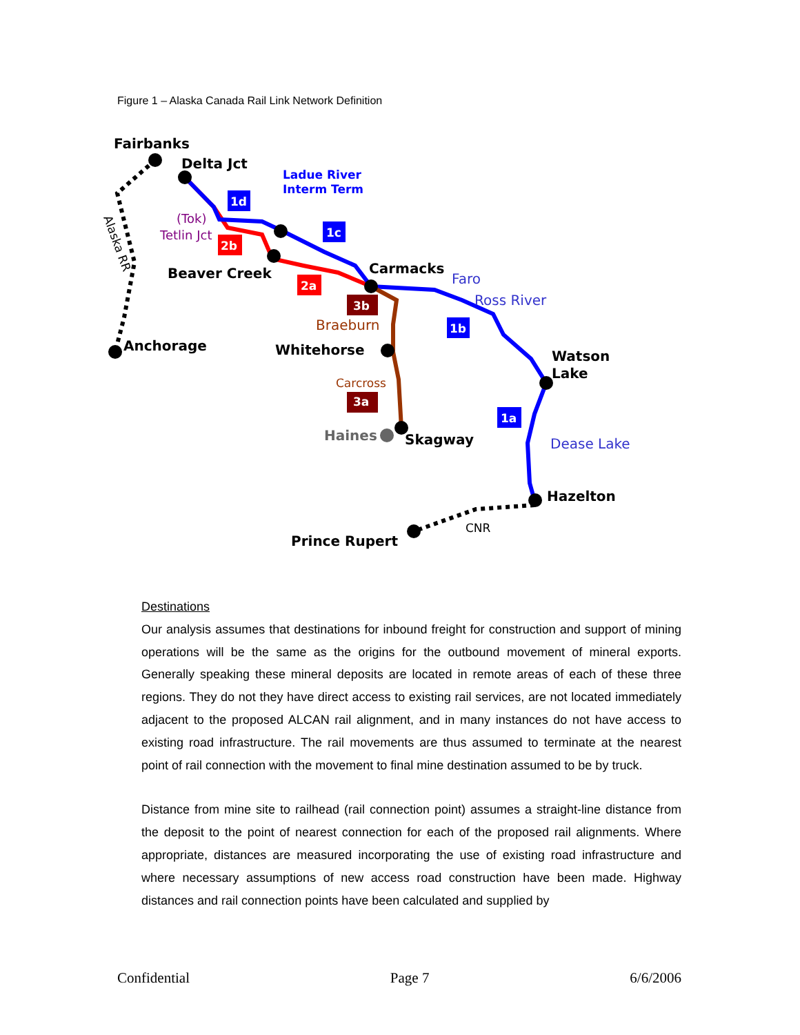Figure 1 – Alaska Canada Rail Link Network Definition
Fairbanks
Delta Jct
Beaver Creek
Carmacks
Anchorage
Whitehorse
Watson
Lake
Skagway
Haines
Hazelton
Prince Rupert
Ladue River
Interm Term
Faro
Ross River
Dease Lake
(Tok)
Tetlin Jct
Braeburn
Carcross
CNR
Alaska RR
1d
1c
1b
1a
2b
2a
3b
3a
Destinations
Our analysis assumes that destinations for inbound freight for construction and support of mining operations will be the same as the origins for the outbound movement of mineral exports. Generally speaking these mineral deposits are located in remote areas of each of these three regions. They do not they have direct access to existing rail services, are not located immediately adjacent to the proposed ALCAN rail alignment, and in many instances do not have access to existing road infrastructure. The rail movements are thus assumed to terminate at the nearest point of rail connection with the movement to final mine destination assumed to be by truck.
Distance from mine site to railhead (rail connection point) assumes a straight-line distance from the deposit to the point of nearest connection for each of the proposed rail alignments. Where appropriate, distances are measured incorporating the use of existing road infrastructure and where necessary assumptions of new access road construction have been made. Highway distances and rail connection points have been calculated and supplied by
Confidential Page 7 6/6/2006